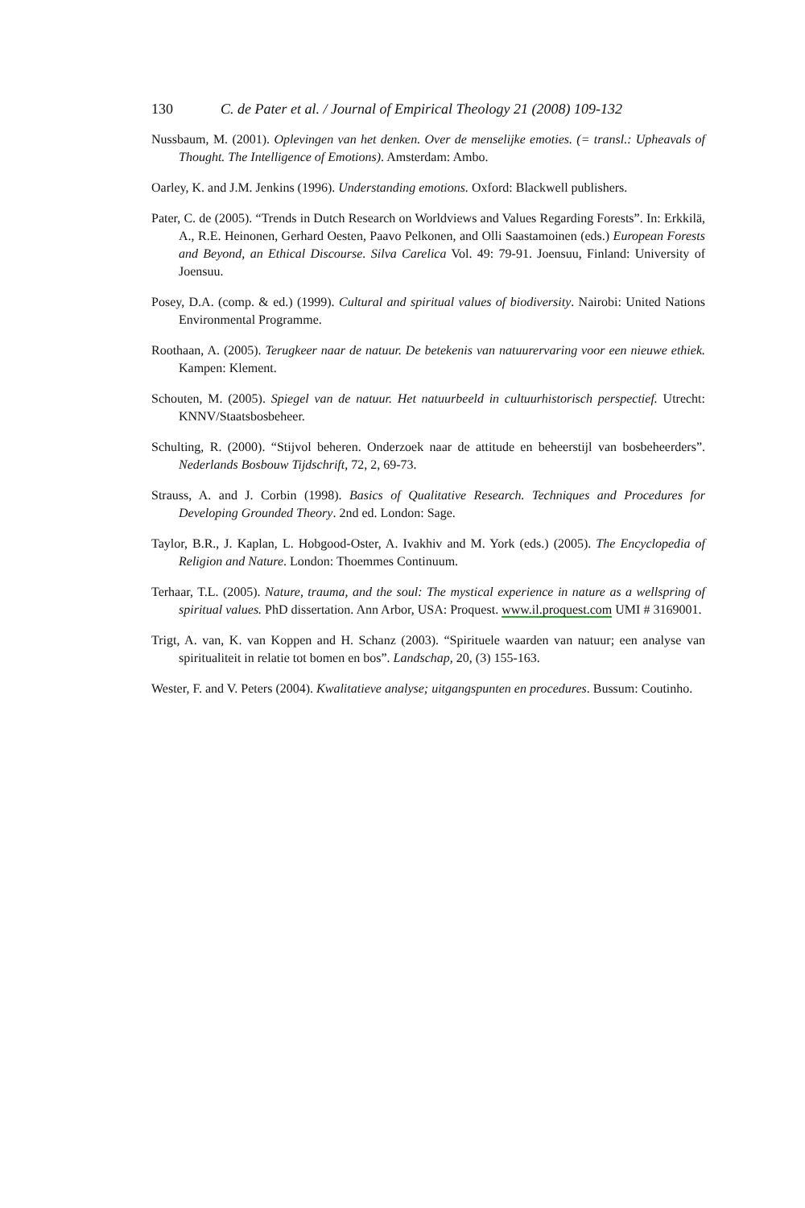130 C. de Pater et al. / Journal of Empirical Theology 21 (2008) 109-132
Nussbaum, M. (2001). Oplevingen van het denken. Over de menselijke emoties. (= transl.: Upheavals of Thought. The Intelligence of Emotions). Amsterdam: Ambo.
Oarley, K. and J.M. Jenkins (1996). Understanding emotions. Oxford: Blackwell publishers.
Pater, C. de (2005). “Trends in Dutch Research on Worldviews and Values Regarding Forests”. In: Erkkilä, A., R.E. Heinonen, Gerhard Oesten, Paavo Pelkonen, and Olli Saastamoinen (eds.) European Forests and Beyond, an Ethical Discourse. Silva Carelica Vol. 49: 79-91. Joensuu, Finland: University of Joensuu.
Posey, D.A. (comp. & ed.) (1999). Cultural and spiritual values of biodiversity. Nairobi: United Nations Environmental Programme.
Roothaan, A. (2005). Terugkeer naar de natuur. De betekenis van natuurervaring voor een nieuwe ethiek. Kampen: Klement.
Schouten, M. (2005). Spiegel van de natuur. Het natuurbeeld in cultuurhistorisch perspectief. Utrecht: KNNV/Staatsbosbeheer.
Schulting, R. (2000). “Stijvol beheren. Onderzoek naar de attitude en beheerstijl van bosbeheerders”. Nederlands Bosbouw Tijdschrift, 72, 2, 69-73.
Strauss, A. and J. Corbin (1998). Basics of Qualitative Research. Techniques and Procedures for Developing Grounded Theory. 2nd ed. London: Sage.
Taylor, B.R., J. Kaplan, L. Hobgood-Oster, A. Ivakhiv and M. York (eds.) (2005). The Encyclopedia of Religion and Nature. London: Thoemmes Continuum.
Terhaar, T.L. (2005). Nature, trauma, and the soul: The mystical experience in nature as a wellspring of spiritual values. PhD dissertation. Ann Arbor, USA: Proquest. www.il.proquest.com UMI # 3169001.
Trigt, A. van, K. van Koppen and H. Schanz (2003). “Spirituele waarden van natuur; een analyse van spiritualiteit in relatie tot bomen en bos”. Landschap, 20, (3) 155-163.
Wester, F. and V. Peters (2004). Kwalitatieve analyse; uitgangspunten en procedures. Bussum: Coutinho.